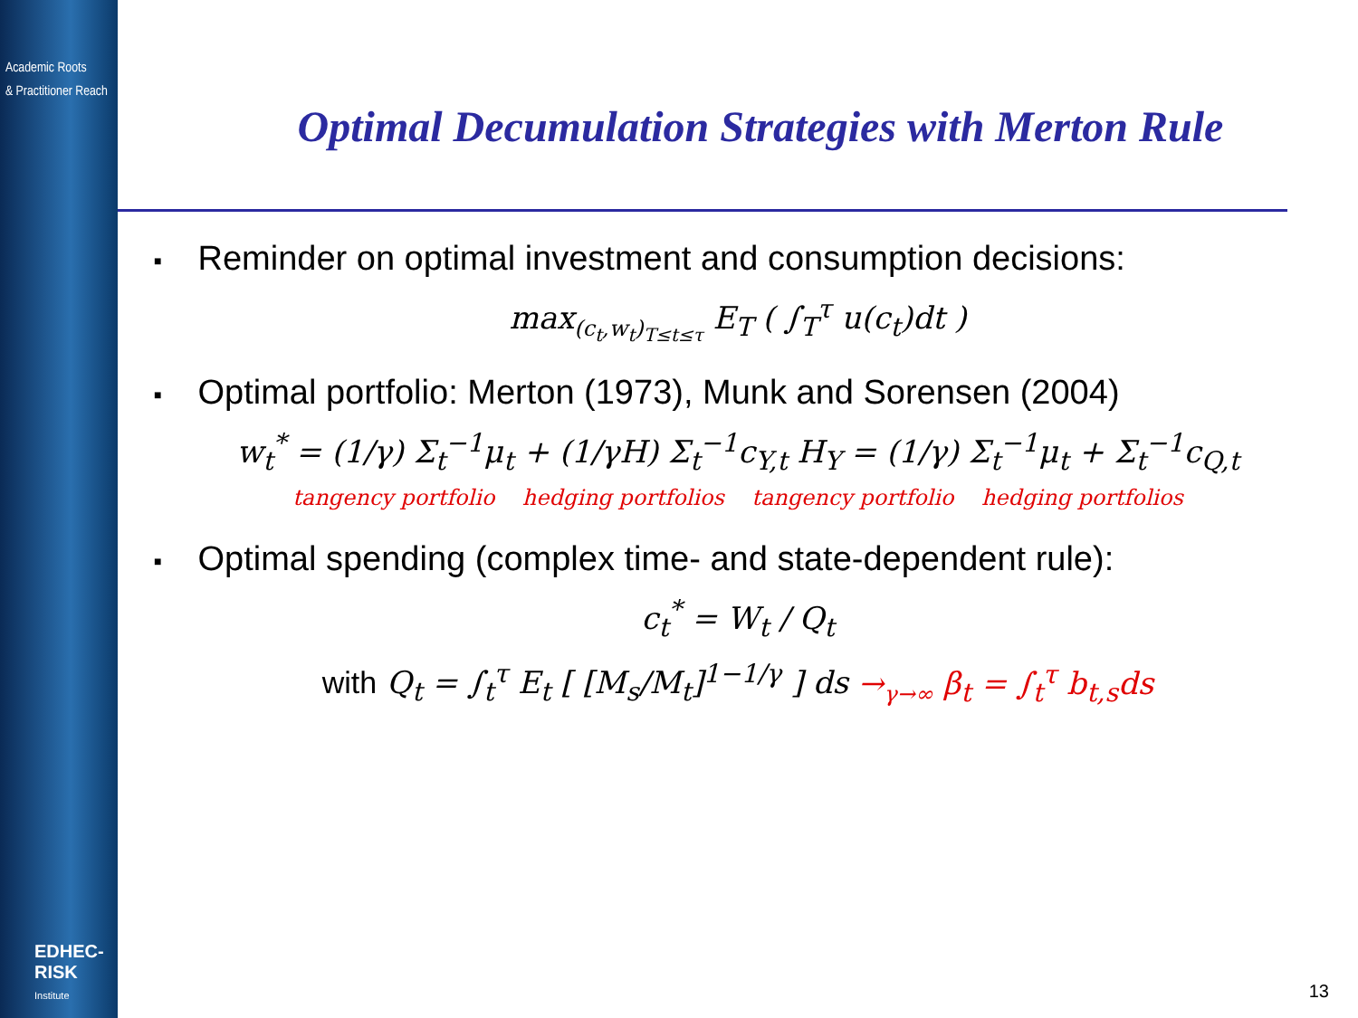Academic Roots
& Practitioner Reach
EDHEC-RISK
Institute
Optimal Decumulation Strategies with Merton Rule
■ Reminder on optimal investment and consumption decisions:
max<sub>(c<sub>t</sub>,w<sub>t</sub>)<sub>T≤t≤τ</sub></sub> E<sub>T</sub> ( ∫<sub>T</sub><sup>τ</sup> u(c<sub>t</sub>)dt )
■ Optimal portfolio: Merton (1973), Munk and Sorensen (2004)
w<sub>t</sub><sup>*</sup> = (1/γ) Σ<sub>t</sub><sup>−1</sup>μ<sub>t</sub> + (1/γH) Σ<sub>t</sub><sup>−1</sup>c<sub>Y,t</sub> H<sub>Y</sub> = (1/γ) Σ<sub>t</sub><sup>−1</sup>μ<sub>t</sub> + Σ<sub>t</sub><sup>−1</sup>c<sub>Q,t</sub>
tangency portfolio hedging portfolios tangency portfolio hedging portfolios
■ Optimal spending (complex time- and state-dependent rule):
c<sub>t</sub><sup>*</sup> = W<sub>t</sub> / Q<sub>t</sub>
with Q<sub>t</sub> = ∫<sub>t</sub><sup>τ</sup> E<sub>t</sub> [ [M<sub>s</sub>/M<sub>t</sub>]<sup>1−1/γ</sup> ] ds →<sub>γ→∞</sub> β<sub>t</sub> = ∫<sub>t</sub><sup>τ</sup> b<sub>t,s</sub>ds
13